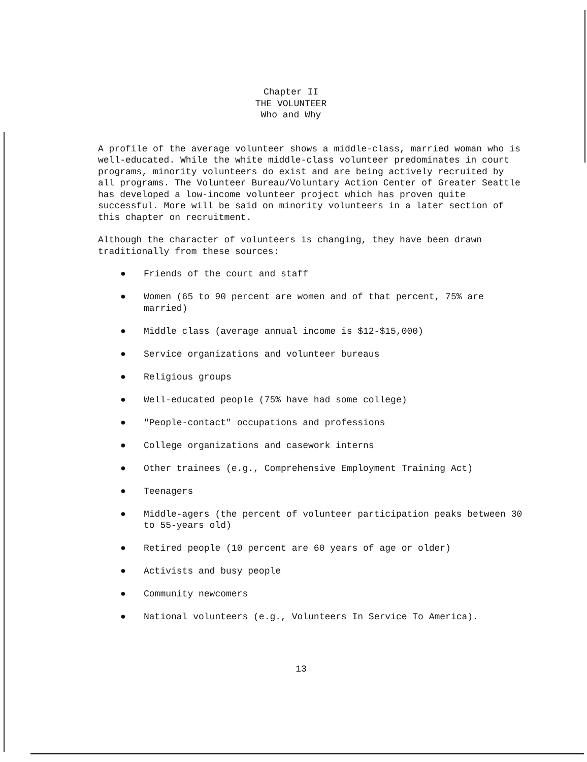Chapter II
THE VOLUNTEER
Who and Why
A profile of the average volunteer shows a middle-class, married woman who is well-educated. While the white middle-class volunteer predominates in court programs, minority volunteers do exist and are being actively recruited by all programs. The Volunteer Bureau/Voluntary Action Center of Greater Seattle has developed a low-income volunteer project which has proven quite successful. More will be said on minority volunteers in a later section of this chapter on recruitment.
Although the character of volunteers is changing, they have been drawn traditionally from these sources:
● Friends of the court and staff
● Women (65 to 90 percent are women and of that percent, 75% are married)
● Middle class (average annual income is $12-$15,000)
● Service organizations and volunteer bureaus
● Religious groups
● Well-educated people (75% have had some college)
● "People-contact" occupations and professions
● College organizations and casework interns
● Other trainees (e.g., Comprehensive Employment Training Act)
● Teenagers
● Middle-agers (the percent of volunteer participation peaks between 30 to 55-years old)
● Retired people (10 percent are 60 years of age or older)
● Activists and busy people
● Community newcomers
● National volunteers (e.g., Volunteers In Service To America).
13